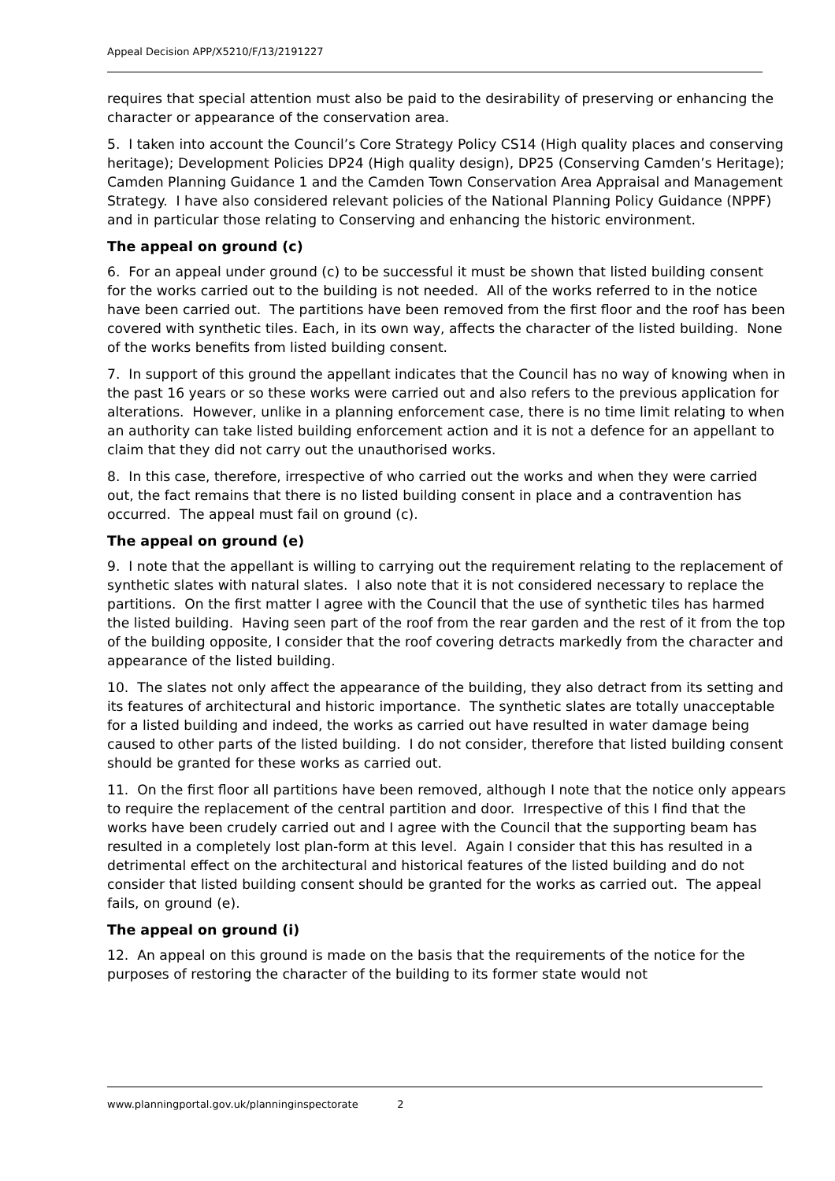Appeal Decision APP/X5210/F/13/2191227
requires that special attention must also be paid to the desirability of preserving or enhancing the character or appearance of the conservation area.
5. I taken into account the Council’s Core Strategy Policy CS14 (High quality places and conserving heritage); Development Policies DP24 (High quality design), DP25 (Conserving Camden’s Heritage); Camden Planning Guidance 1 and the Camden Town Conservation Area Appraisal and Management Strategy. I have also considered relevant policies of the National Planning Policy Guidance (NPPF) and in particular those relating to Conserving and enhancing the historic environment.
The appeal on ground (c)
6. For an appeal under ground (c) to be successful it must be shown that listed building consent for the works carried out to the building is not needed. All of the works referred to in the notice have been carried out. The partitions have been removed from the first floor and the roof has been covered with synthetic tiles. Each, in its own way, affects the character of the listed building. None of the works benefits from listed building consent.
7. In support of this ground the appellant indicates that the Council has no way of knowing when in the past 16 years or so these works were carried out and also refers to the previous application for alterations. However, unlike in a planning enforcement case, there is no time limit relating to when an authority can take listed building enforcement action and it is not a defence for an appellant to claim that they did not carry out the unauthorised works.
8. In this case, therefore, irrespective of who carried out the works and when they were carried out, the fact remains that there is no listed building consent in place and a contravention has occurred. The appeal must fail on ground (c).
The appeal on ground (e)
9. I note that the appellant is willing to carrying out the requirement relating to the replacement of synthetic slates with natural slates. I also note that it is not considered necessary to replace the partitions. On the first matter I agree with the Council that the use of synthetic tiles has harmed the listed building. Having seen part of the roof from the rear garden and the rest of it from the top of the building opposite, I consider that the roof covering detracts markedly from the character and appearance of the listed building.
10. The slates not only affect the appearance of the building, they also detract from its setting and its features of architectural and historic importance. The synthetic slates are totally unacceptable for a listed building and indeed, the works as carried out have resulted in water damage being caused to other parts of the listed building. I do not consider, therefore that listed building consent should be granted for these works as carried out.
11. On the first floor all partitions have been removed, although I note that the notice only appears to require the replacement of the central partition and door. Irrespective of this I find that the works have been crudely carried out and I agree with the Council that the supporting beam has resulted in a completely lost plan-form at this level. Again I consider that this has resulted in a detrimental effect on the architectural and historical features of the listed building and do not consider that listed building consent should be granted for the works as carried out. The appeal fails, on ground (e).
The appeal on ground (i)
12. An appeal on this ground is made on the basis that the requirements of the notice for the purposes of restoring the character of the building to its former state would not
www.planningportal.gov.uk/planninginspectorate 2